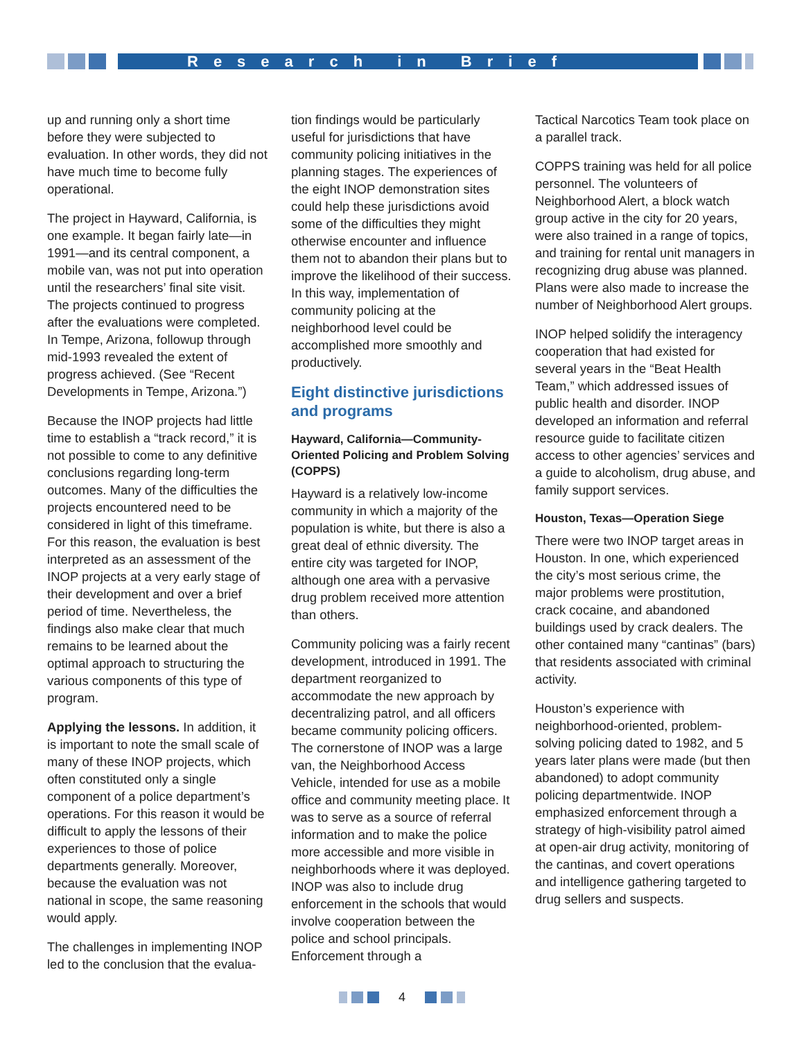Research in Brief
up and running only a short time before they were subjected to evaluation. In other words, they did not have much time to become fully operational.
The project in Hayward, California, is one example. It began fairly late—in 1991—and its central component, a mobile van, was not put into operation until the researchers’ final site visit. The projects continued to progress after the evaluations were completed. In Tempe, Arizona, followup through mid-1993 revealed the extent of progress achieved. (See “Recent Developments in Tempe, Arizona.”)
Because the INOP projects had little time to establish a “track record,” it is not possible to come to any definitive conclusions regarding long-term outcomes. Many of the difficulties the projects encountered need to be considered in light of this timeframe. For this reason, the evaluation is best interpreted as an assessment of the INOP projects at a very early stage of their development and over a brief period of time. Nevertheless, the findings also make clear that much remains to be learned about the optimal approach to structuring the various components of this type of program.
Applying the lessons. In addition, it is important to note the small scale of many of these INOP projects, which often constituted only a single component of a police department’s operations. For this reason it would be difficult to apply the lessons of their experiences to those of police departments generally. Moreover, because the evaluation was not national in scope, the same reasoning would apply.
The challenges in implementing INOP led to the conclusion that the evalua-
tion findings would be particularly useful for jurisdictions that have community policing initiatives in the planning stages. The experiences of the eight INOP demonstration sites could help these jurisdictions avoid some of the difficulties they might otherwise encounter and influence them not to abandon their plans but to improve the likelihood of their success. In this way, implementation of community policing at the neighborhood level could be accomplished more smoothly and productively.
Eight distinctive jurisdictions and programs
Hayward, California—Community-Oriented Policing and Problem Solving (COPPS)
Hayward is a relatively low-income community in which a majority of the population is white, but there is also a great deal of ethnic diversity. The entire city was targeted for INOP, although one area with a pervasive drug problem received more attention than others.
Community policing was a fairly recent development, introduced in 1991. The department reorganized to accommodate the new approach by decentralizing patrol, and all officers became community policing officers. The cornerstone of INOP was a large van, the Neighborhood Access Vehicle, intended for use as a mobile office and community meeting place. It was to serve as a source of referral information and to make the police more accessible and more visible in neighborhoods where it was deployed. INOP was also to include drug enforcement in the schools that would involve cooperation between the police and school principals. Enforcement through a
Tactical Narcotics Team took place on a parallel track.
COPPS training was held for all police personnel. The volunteers of Neighborhood Alert, a block watch group active in the city for 20 years, were also trained in a range of topics, and training for rental unit managers in recognizing drug abuse was planned. Plans were also made to increase the number of Neighborhood Alert groups.
INOP helped solidify the interagency cooperation that had existed for several years in the “Beat Health Team,” which addressed issues of public health and disorder. INOP developed an information and referral resource guide to facilitate citizen access to other agencies’ services and a guide to alcoholism, drug abuse, and family support services.
Houston, Texas—Operation Siege
There were two INOP target areas in Houston. In one, which experienced the city’s most serious crime, the major problems were prostitution, crack cocaine, and abandoned buildings used by crack dealers. The other contained many “cantinas” (bars) that residents associated with criminal activity.
Houston’s experience with neighborhood-oriented, problem-solving policing dated to 1982, and 5 years later plans were made (but then abandoned) to adopt community policing departmentwide. INOP emphasized enforcement through a strategy of high-visibility patrol aimed at open-air drug activity, monitoring of the cantinas, and covert operations and intelligence gathering targeted to drug sellers and suspects.
4